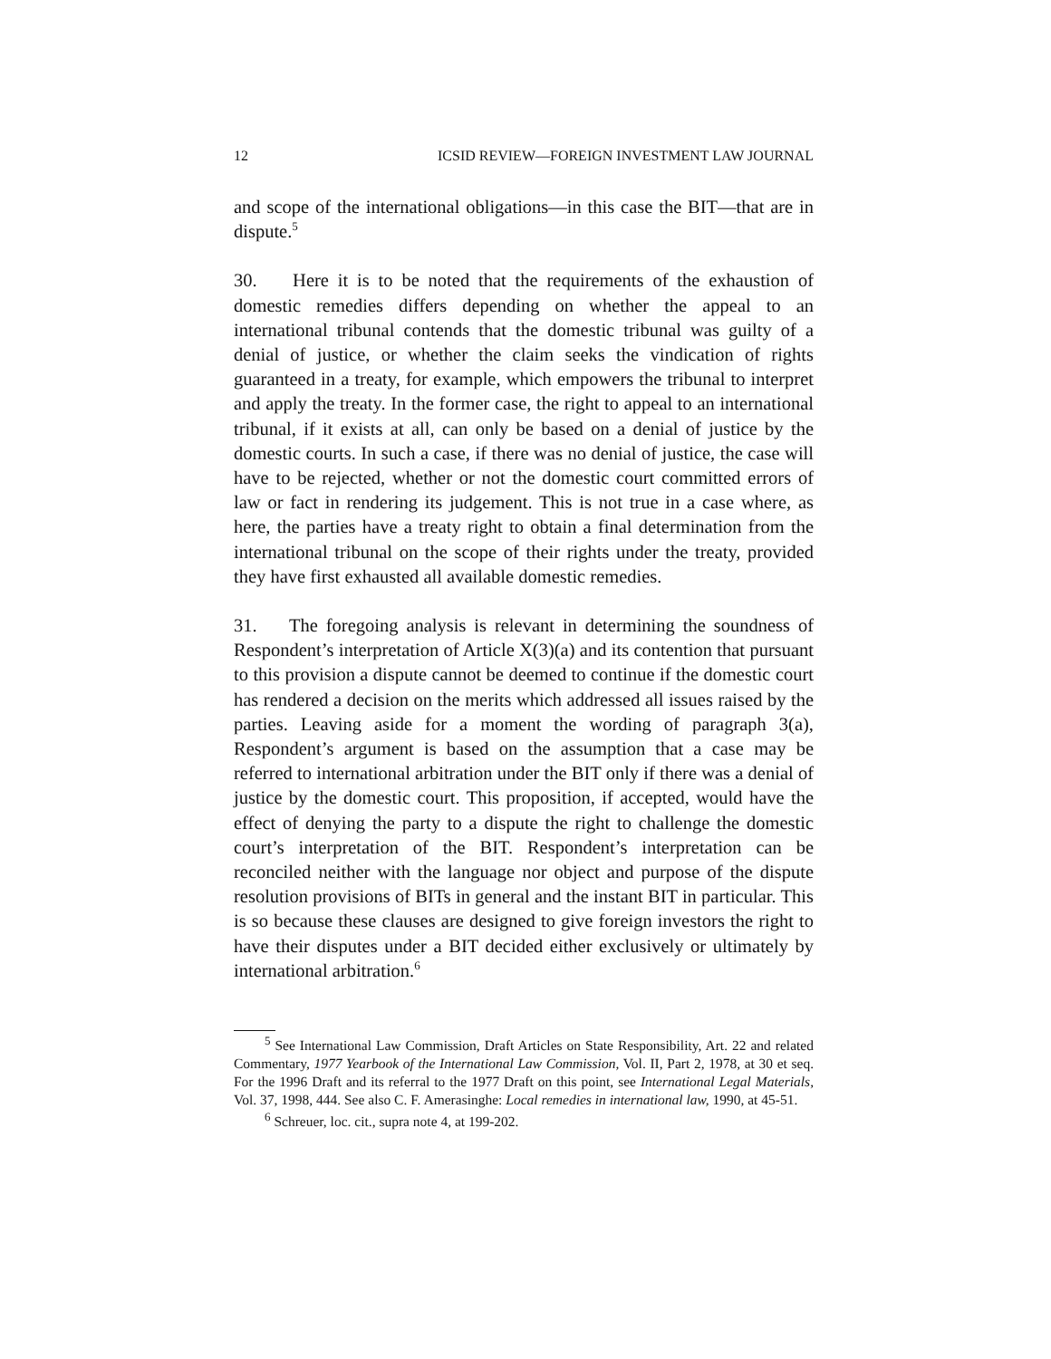12 ICSID REVIEW—FOREIGN INVESTMENT LAW JOURNAL
and scope of the international obligations—in this case the BIT—that are in dispute.<sup>5</sup>
30. Here it is to be noted that the requirements of the exhaustion of domestic remedies differs depending on whether the appeal to an international tribunal contends that the domestic tribunal was guilty of a denial of justice, or whether the claim seeks the vindication of rights guaranteed in a treaty, for example, which empowers the tribunal to interpret and apply the treaty. In the former case, the right to appeal to an international tribunal, if it exists at all, can only be based on a denial of justice by the domestic courts. In such a case, if there was no denial of justice, the case will have to be rejected, whether or not the domestic court committed errors of law or fact in rendering its judgement. This is not true in a case where, as here, the parties have a treaty right to obtain a final determination from the international tribunal on the scope of their rights under the treaty, provided they have first exhausted all available domestic remedies.
31. The foregoing analysis is relevant in determining the soundness of Respondent’s interpretation of Article X(3)(a) and its contention that pursuant to this provision a dispute cannot be deemed to continue if the domestic court has rendered a decision on the merits which addressed all issues raised by the parties. Leaving aside for a moment the wording of paragraph 3(a), Respondent’s argument is based on the assumption that a case may be referred to international arbitration under the BIT only if there was a denial of justice by the domestic court. This proposition, if accepted, would have the effect of denying the party to a dispute the right to challenge the domestic court’s interpretation of the BIT. Respondent’s interpretation can be reconciled neither with the language nor object and purpose of the dispute resolution provisions of BITs in general and the instant BIT in particular. This is so because these clauses are designed to give foreign investors the right to have their disputes under a BIT decided either exclusively or ultimately by international arbitration.<sup>6</sup>
<sup>5</sup> See International Law Commission, Draft Articles on State Responsibility, Art. 22 and related Commentary, 1977 Yearbook of the International Law Commission, Vol. II, Part 2, 1978, at 30 et seq. For the 1996 Draft and its referral to the 1977 Draft on this point, see International Legal Materials, Vol. 37, 1998, 444. See also C. F. Amerasinghe: Local remedies in international law, 1990, at 45-51.
<sup>6</sup> Schreuer, loc. cit., supra note 4, at 199-202.